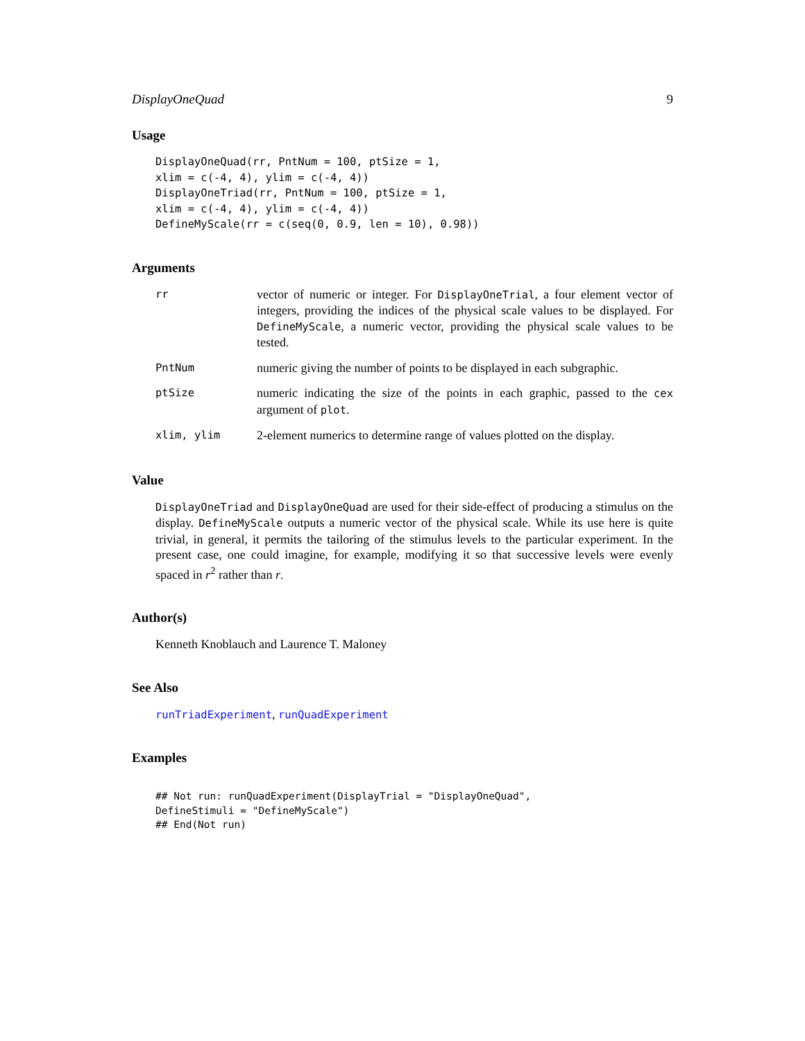DisplayOneQuad 9
Usage
DisplayOneQuad(rr, PntNum = 100, ptSize = 1,
xlim = c(-4, 4), ylim = c(-4, 4))
DisplayOneTriad(rr, PntNum = 100, ptSize = 1,
xlim = c(-4, 4), ylim = c(-4, 4))
DefineMyScale(rr = c(seq(0, 0.9, len = 10), 0.98))
Arguments
| rr | vector of numeric or integer. For DisplayOneTrial , a four element vector of integers, providing the indices of the physical scale values to be displayed. For DefineMyScale , a numeric vector, providing the physical scale values to be tested. |
| PntNum | numeric giving the number of points to be displayed in each subgraphic. |
| ptSize | numeric indicating the size of the points in each graphic, passed to the cex argument of plot . |
| xlim, ylim | 2-element numerics to determine range of values plotted on the display. |
Value
DisplayOneTriad and DisplayOneQuad are used for their side-effect of producing a stimulus on the display. DefineMyScale outputs a numeric vector of the physical scale. While its use here is quite trivial, in general, it permits the tailoring of the stimulus levels to the particular experiment. In the present case, one could imagine, for example, modifying it so that successive levels were evenly spaced in r<sup>2</sup> rather than r.
Author(s)
Kenneth Knoblauch and Laurence T. Maloney
See Also
runTriadExperiment, runQuadExperiment
Examples
## Not run: runQuadExperiment(DisplayTrial = "DisplayOneQuad",
DefineStimuli = "DefineMyScale")
## End(Not run)